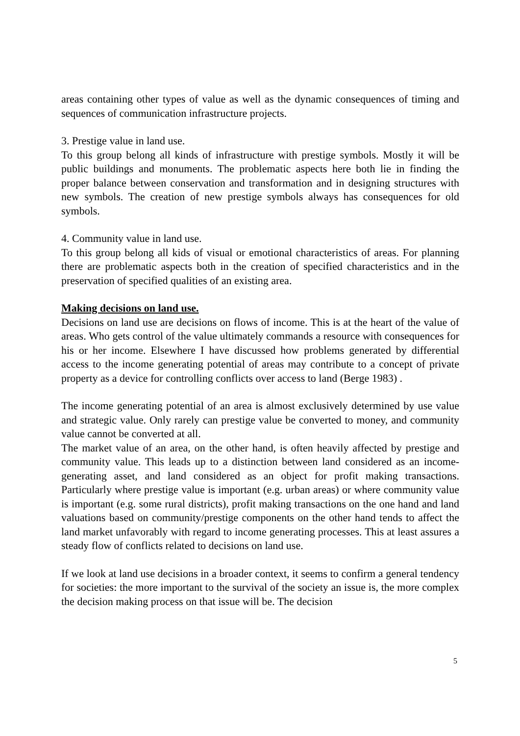areas containing other types of value as well as the dynamic consequences of timing and sequences of communication infrastructure projects.
3. Prestige value in land use.
To this group belong all kinds of infrastructure with prestige symbols. Mostly it will be public buildings and monuments. The problematic aspects here both lie in finding the proper balance between conservation and transformation and in designing structures with new symbols. The creation of new prestige symbols always has consequences for old symbols.
4. Community value in land use.
To this group belong all kids of visual or emotional characteristics of areas. For planning there are problematic aspects both in the creation of specified characteristics and in the preservation of specified qualities of an existing area.
Making decisions on land use.
Decisions on land use are decisions on flows of income. This is at the heart of the value of areas. Who gets control of the value ultimately commands a resource with consequences for his or her income. Elsewhere I have discussed how problems generated by differential access to the income generating potential of areas may contribute to a concept of private property as a device for controlling conflicts over access to land (Berge 1983) .
The income generating potential of an area is almost exclusively determined by use value and strategic value. Only rarely can prestige value be converted to money, and community value cannot be converted at all.
The market value of an area, on the other hand, is often heavily affected by prestige and community value. This leads up to a distinction between land considered as an income-generating asset, and land considered as an object for profit making transactions. Particularly where prestige value is important (e.g. urban areas) or where community value is important (e.g. some rural districts), profit making transactions on the one hand and land valuations based on community/prestige components on the other hand tends to affect the land market unfavorably with regard to income generating processes. This at least assures a steady flow of conflicts related to decisions on land use.
If we look at land use decisions in a broader context, it seems to confirm a general tendency for societies: the more important to the survival of the society an issue is, the more complex the decision making process on that issue will be. The decision
5